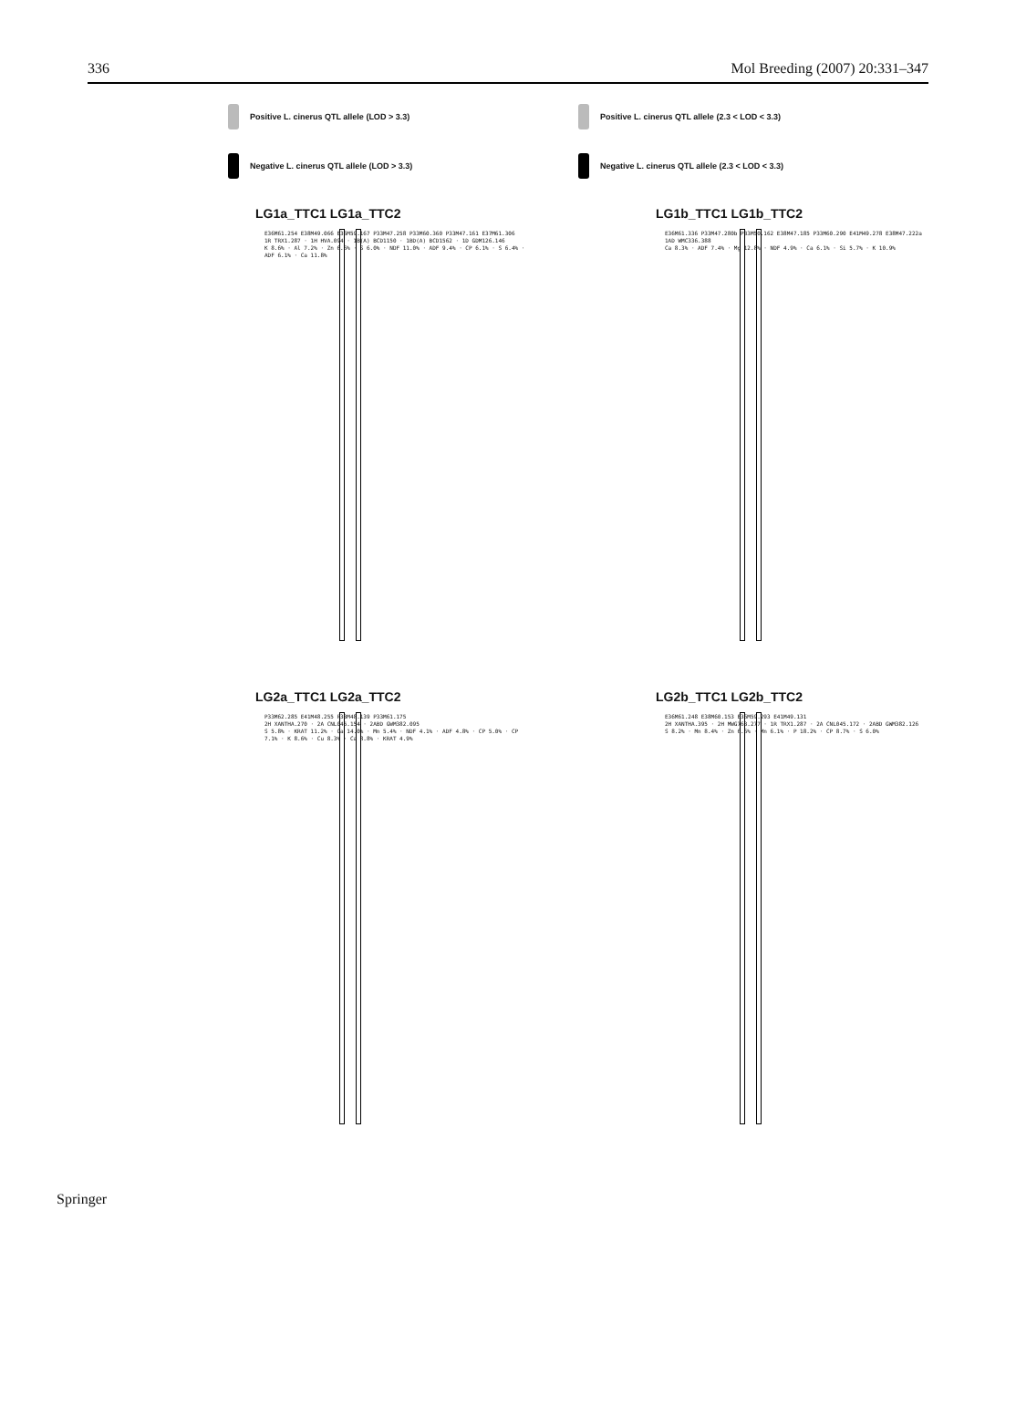336 Mol Breeding (2007) 20:331–347
Positive L. cinerus QTL allele (LOD > 3.3)
Positive L. cinerus QTL allele (2.3 < LOD < 3.3)
Negative L. cinerus QTL allele (LOD > 3.3)
Negative L. cinerus QTL allele (2.3 < LOD < 3.3)
LG1a_TTC1 LG1a_TTC2
E36M61.254 E38M49.066 E36M59.167 P33M47.258 P33M60.360 P33M47.161 E37M61.306
1R TRX1.287 · 1H HVA.094 · 1B(A) BCD1150 · 1BD(A) BCD1562 · 1D GDM126.146
K 8.6% · Al 7.2% · Zn 6.6% · S 6.0% · NDF 11.0% · ADF 9.4% · CP 6.1% · S 6.4% · ADF 6.1% · Ca 11.8%
LG1b_TTC1 LG1b_TTC2
E36M61.336 P33M47.280b P33M50.162 E38M47.185 P33M60.290 E41M49.278 E38M47.222a
1AD WMC336.388
Ca 8.3% · ADF 7.4% · Mg 12.8% · NDF 4.9% · Ca 6.1% · Si 5.7% · K 10.9%
LG2a_TTC1 LG2a_TTC2
P33M62.285 E41M48.255 P33M48.139 P33M61.175
2H XANTHA.270 · 2A CNL045.154 · 2ABD GWM382.095
S 5.8% · KRAT 11.2% · Ca 14.0% · Mn 5.4% · NDF 4.1% · ADF 4.8% · CP 5.0% · CP 7.1% · K 8.6% · Cu 8.3% · Ca 8.8% · KRAT 4.9%
LG2b_TTC1 LG2b_TTC2
E36M61.248 E38M60.153 E36M59.293 E41M49.131
2H XANTHA.395 · 2H MWG763.277 · 1R TRX1.287 · 2A CNL045.172 · 2ABD GWM382.126
S 8.2% · Mn 8.4% · Zn 6.6% · Mn 6.1% · P 18.2% · CP 8.7% · S 6.0%
Springer